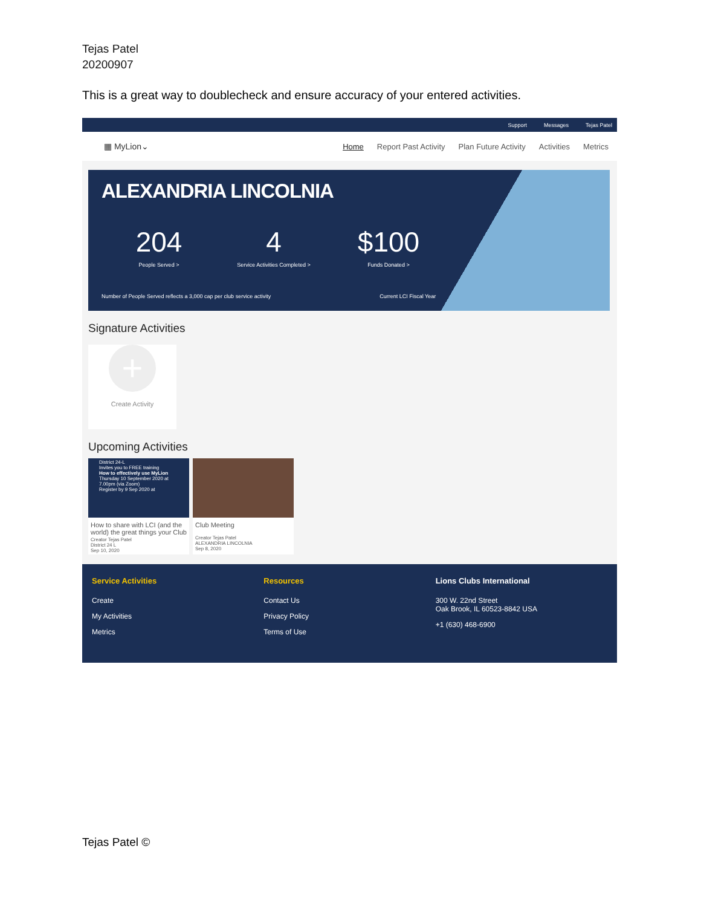Tejas Patel
20200907
This is a great way to doublecheck and ensure accuracy of your entered activities.
Support Messages Tejas Patel
▦ MyLion⌄ Home Report Past Activity Plan Future Activity Activities Metrics
ALEXANDRIA LINCOLNIA
204
People Served >
4
Service Activities Completed >
$100
Funds Donated >
Number of People Served reflects a 3,000 cap per club service activity Current LCI Fiscal Year
Signature Activities
+
Create Activity
Upcoming Activities
District 24-L
Invites you to FREE training
How to effectively use MyLion
Thursday 10 September 2020 at 7.00pm (via Zoom)
Register by 9 Sep 2020 at
How to share with LCI (and the world) the great things your Club
Creator Tejas Patel
District 24 L
Sep 10, 2020
Club Meeting
Creator Tejas Patel
ALEXANDRIA LINCOLNIA
Sep 8, 2020
Service Activities
Create
My Activities
Metrics
Resources
Contact Us
Privacy Policy
Terms of Use
Lions Clubs International
300 W. 22nd Street
Oak Brook, IL 60523-8842 USA
+1 (630) 468-6900
Tejas Patel ©